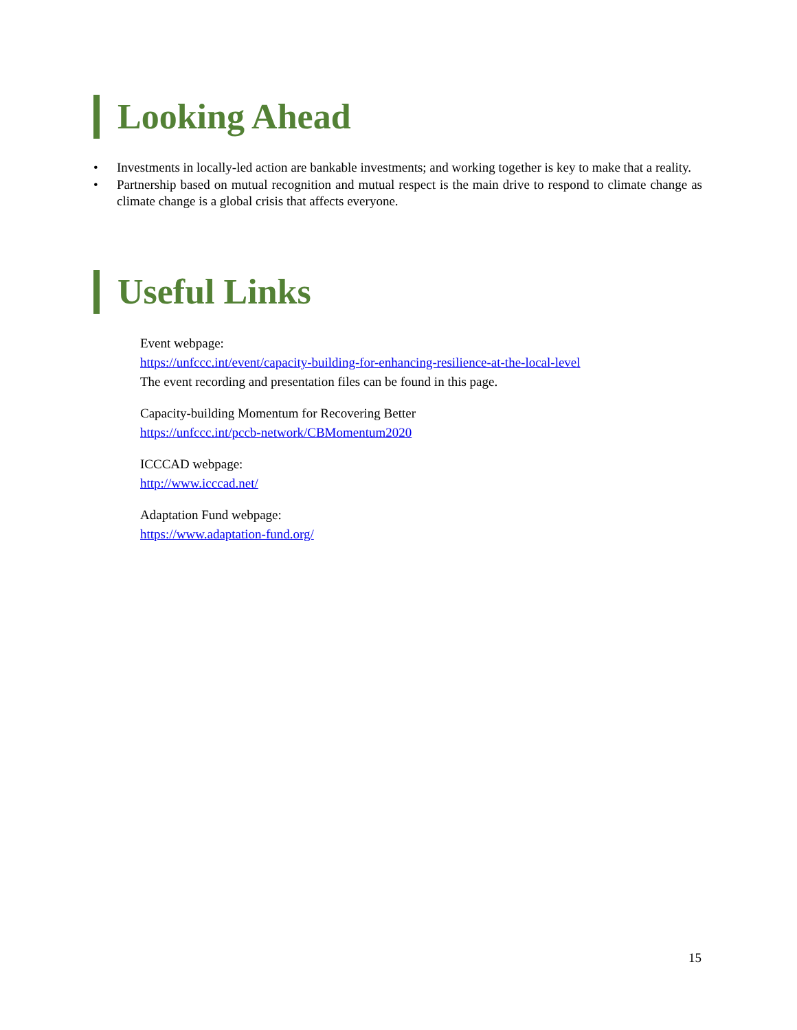Looking Ahead
• Investments in locally-led action are bankable investments; and working together is key to make that a reality.
• Partnership based on mutual recognition and mutual respect is the main drive to respond to climate change as climate change is a global crisis that affects everyone.
Useful Links
Event webpage:
https://unfccc.int/event/capacity-building-for-enhancing-resilience-at-the-local-level
The event recording and presentation files can be found in this page.
Capacity-building Momentum for Recovering Better
https://unfccc.int/pccb-network/CBMomentum2020
ICCCAD webpage:
http://www.icccad.net/
Adaptation Fund webpage:
https://www.adaptation-fund.org/
15